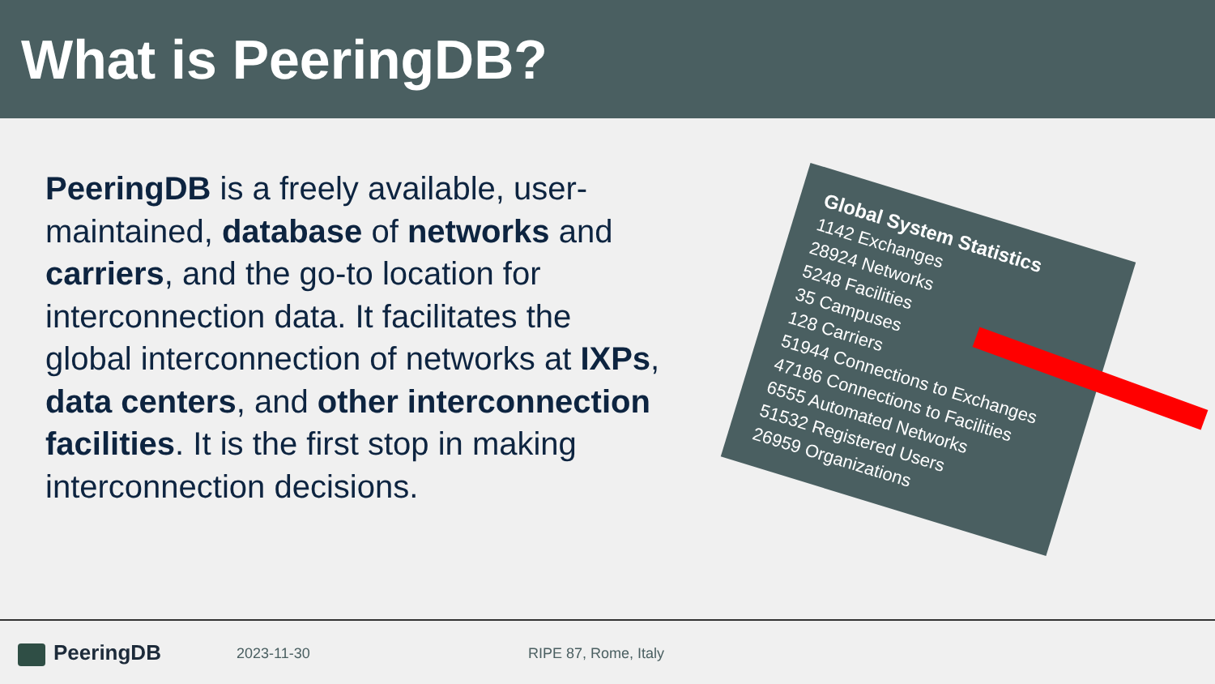What is PeeringDB?
PeeringDB is a freely available, user-maintained, database of networks and carriers, and the go-to location for interconnection data. It facilitates the global interconnection of networks at IXPs, data centers, and other interconnection facilities. It is the first stop in making interconnection decisions.
Global System Statistics
1142 Exchanges
28924 Networks
5248 Facilities
35 Campuses
128 Carriers
51944 Connections to Exchanges
47186 Connections to Facilities
6555 Automated Networks
51532 Registered Users
26959 Organizations
PeeringDB
2023-11-30 RIPE 87, Rome, Italy